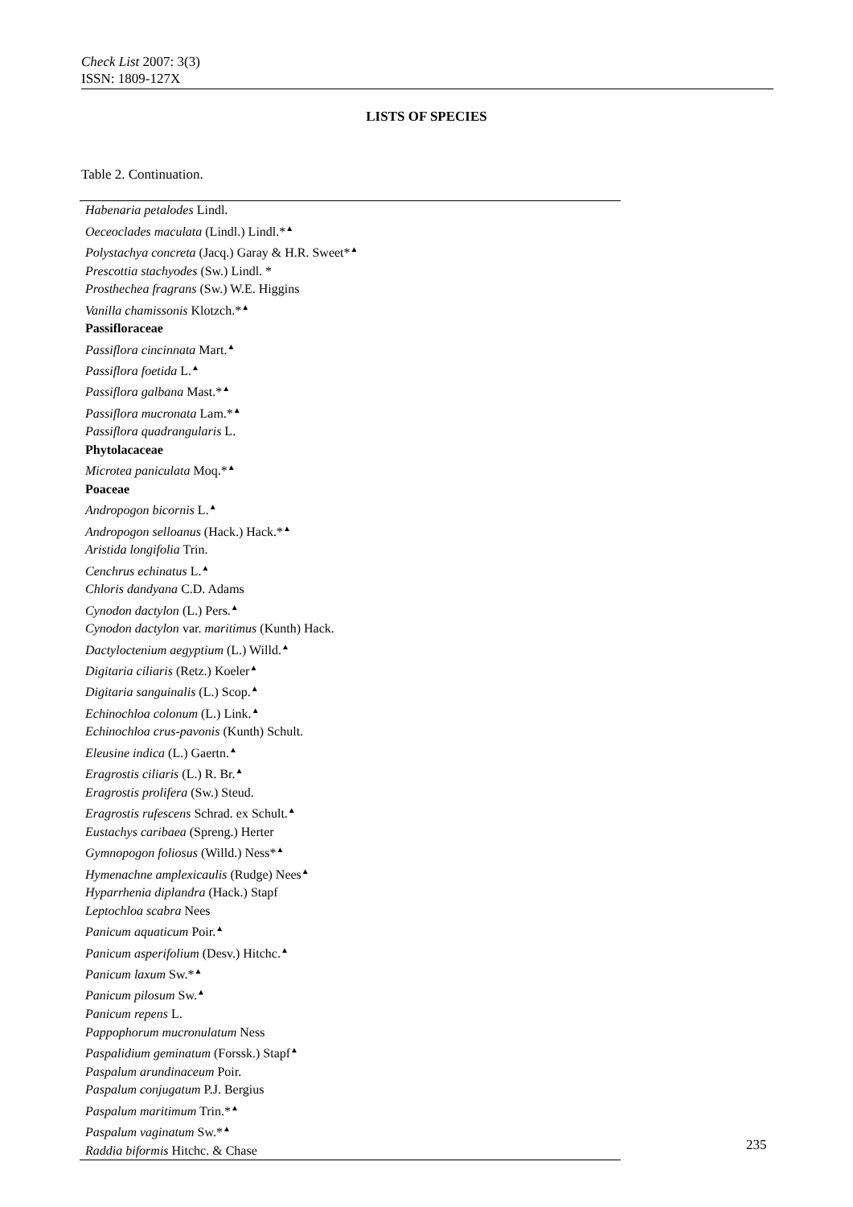Check List 2007: 3(3)
ISSN: 1809-127X
LISTS OF SPECIES
Table 2. Continuation.
| Habenaria petalodes Lindl. |
| Oeceoclades maculata (Lindl.) Lindl.*<sup>▲</sup> |
| Polystachya concreta (Jacq.) Garay & H.R. Sweet*<sup>▲</sup> |
| Prescottia stachyodes (Sw.) Lindl. * |
| Prosthechea fragrans (Sw.) W.E. Higgins |
| Vanilla chamissonis Klotzch.*<sup>▲</sup> |
| Passifloraceae |
| Passiflora cincinnata Mart.<sup>▲</sup> |
| Passiflora foetida L.<sup>▲</sup> |
| Passiflora galbana Mast.*<sup>▲</sup> |
| Passiflora mucronata Lam.*<sup>▲</sup> |
| Passiflora quadrangularis L. |
| Phytolacaceae |
| Microtea paniculata Moq.*<sup>▲</sup> |
| Poaceae |
| Andropogon bicornis L.<sup>▲</sup> |
| Andropogon selloanus (Hack.) Hack.*<sup>▲</sup> |
| Aristida longifolia Trin. |
| Cenchrus echinatus L.<sup>▲</sup> |
| Chloris dandyana C.D. Adams |
| Cynodon dactylon (L.) Pers.<sup>▲</sup> |
| Cynodon dactylon var. maritimus (Kunth) Hack. |
| Dactyloctenium aegyptium (L.) Willd.<sup>▲</sup> |
| Digitaria ciliaris (Retz.) Koeler<sup>▲</sup> |
| Digitaria sanguinalis (L.) Scop.<sup>▲</sup> |
| Echinochloa colonum (L.) Link.<sup>▲</sup> |
| Echinochloa crus-pavonis (Kunth) Schult. |
| Eleusine indica (L.) Gaertn.<sup>▲</sup> |
| Eragrostis ciliaris (L.) R. Br.<sup>▲</sup> |
| Eragrostis prolifera (Sw.) Steud. |
| Eragrostis rufescens Schrad. ex Schult.<sup>▲</sup> |
| Eustachys caribaea (Spreng.) Herter |
| Gymnopogon foliosus (Willd.) Ness*<sup>▲</sup> |
| Hymenachne amplexicaulis (Rudge) Nees<sup>▲</sup> |
| Hyparrhenia diplandra (Hack.) Stapf |
| Leptochloa scabra Nees |
| Panicum aquaticum Poir.<sup>▲</sup> |
| Panicum asperifolium (Desv.) Hitchc.<sup>▲</sup> |
| Panicum laxum Sw.*<sup>▲</sup> |
| Panicum pilosum Sw.<sup>▲</sup> |
| Panicum repens L. |
| Pappophorum mucronulatum Ness |
| Paspalidium geminatum (Forssk.) Stapf<sup>▲</sup> |
| Paspalum arundinaceum Poir. |
| Paspalum conjugatum P.J. Bergius |
| Paspalum maritimum Trin.*<sup>▲</sup> |
| Paspalum vaginatum Sw.*<sup>▲</sup> |
| Raddia biformis Hitchc. & Chase |
235